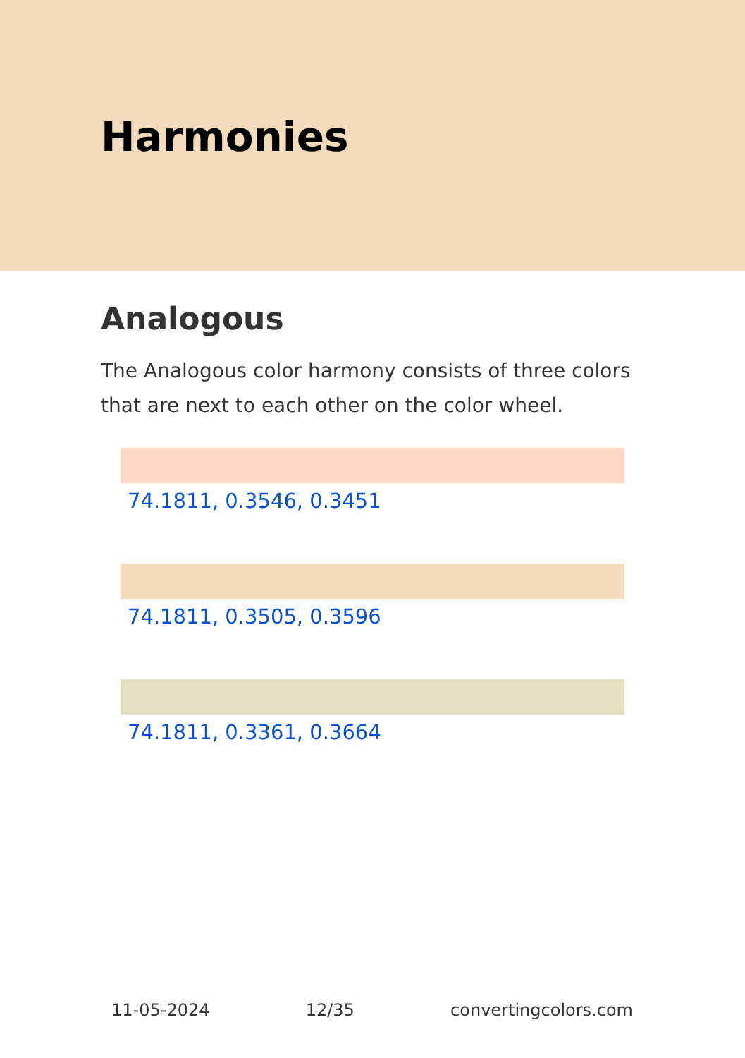Harmonies
Analogous
The Analogous color harmony consists of three colors that are next to each other on the color wheel.
74.1811, 0.3546, 0.3451
74.1811, 0.3505, 0.3596
74.1811, 0.3361, 0.3664
11-05-2024 12/35 convertingcolors.com